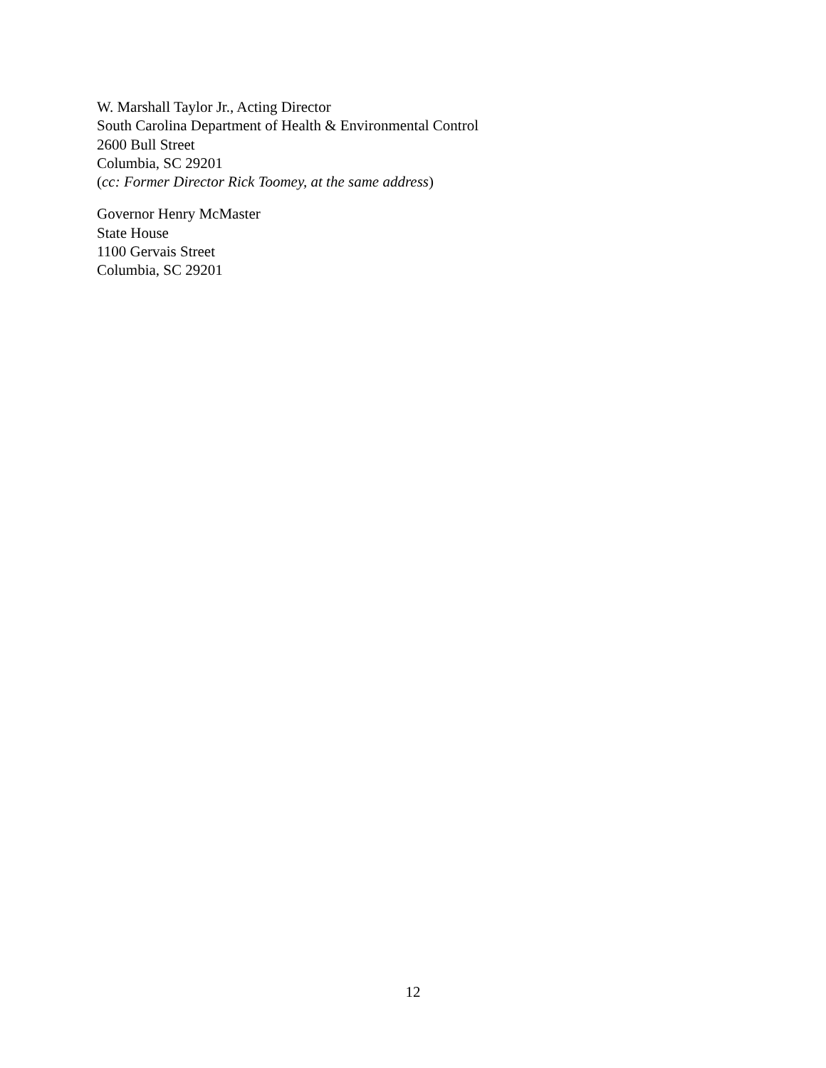W. Marshall Taylor Jr., Acting Director
South Carolina Department of Health & Environmental Control
2600 Bull Street
Columbia, SC 29201
(cc: Former Director Rick Toomey, at the same address)
Governor Henry McMaster
State House
1100 Gervais Street
Columbia, SC 29201
12